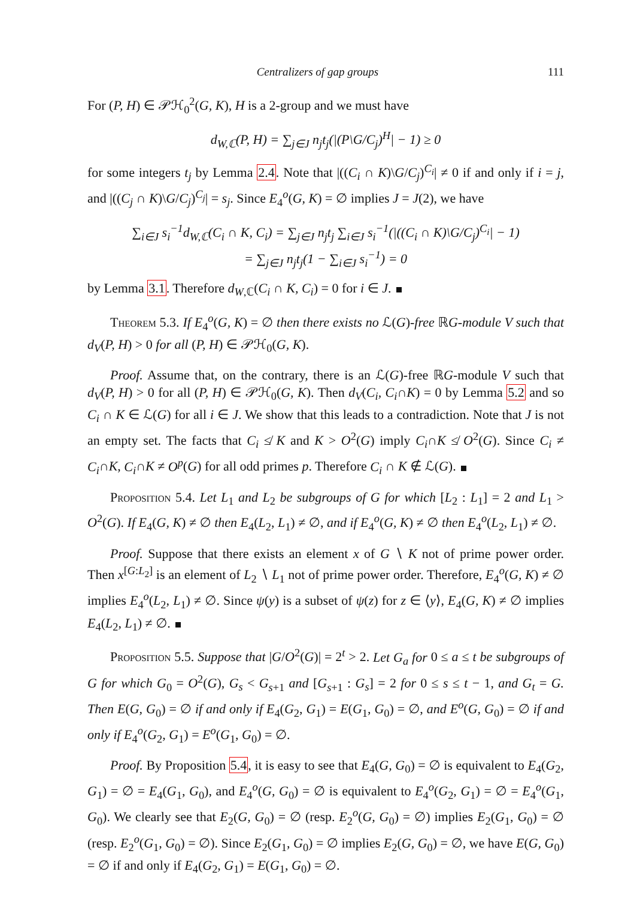Centralizers of gap groups 111
For (P, H) ∈ 𝒫ℋ<sub>0</sub><sup>2</sup>(G, K), H is a 2-group and we must have
d<sub>W,ℂ</sub>(P, H) = ∑<sub>j∈J</sub> n<sub>j</sub>t<sub>j</sub>(|(P\G/C<sub>j</sub>)<sup>H</sup>| − 1) ≥ 0
for some integers t<sub>j</sub> by Lemma 2.4. Note that |((C<sub>i</sub> ∩ K)\G/C<sub>j</sub>)<sup>C<sub>i</sub></sup>| ≠ 0 if and only if i = j, and |((C<sub>j</sub> ∩ K)\G/C<sub>j</sub>)<sup>C<sub>j</sub></sup>| = s<sub>j</sub>. Since E<sub>4</sub><sup>o</sup>(G, K) = ∅ implies J = J(2), we have
∑<sub>i∈J</sub> s<sub>i</sub><sup>−1</sup>d<sub>W,ℂ</sub>(C<sub>i</sub> ∩ K, C<sub>i</sub>) = ∑<sub>j∈J</sub> n<sub>j</sub>t<sub>j</sub> ∑<sub>i∈J</sub> s<sub>i</sub><sup>−1</sup>(|((C<sub>i</sub> ∩ K)\G/C<sub>j</sub>)<sup>C<sub>i</sub></sup>| − 1)
= ∑<sub>j∈J</sub> n<sub>j</sub>t<sub>j</sub>(1 − ∑<sub>i∈J</sub> s<sub>i</sub><sup>−1</sup>) = 0
by Lemma 3.1. Therefore d<sub>W,ℂ</sub>(C<sub>i</sub> ∩ K, C<sub>i</sub>) = 0 for i ∈ J.
Theorem 5.3. If E<sub>4</sub><sup>o</sup>(G, K) = ∅ then there exists no ℒ(G)-free ℝG-module V such that d<sub>V</sub>(P, H) > 0 for all (P, H) ∈ 𝒫ℋ<sub>0</sub>(G, K).
Proof. Assume that, on the contrary, there is an ℒ(G)-free ℝG-module V such that d<sub>V</sub>(P, H) > 0 for all (P, H) ∈ 𝒫ℋ<sub>0</sub>(G, K). Then d<sub>V</sub>(C<sub>i</sub>, C<sub>i</sub>∩K) = 0 by Lemma 5.2 and so C<sub>i</sub> ∩ K ∈ ℒ(G) for all i ∈ J. We show that this leads to a contradiction. Note that J is not an empty set. The facts that C<sub>i</sub> ≰ K and K > O<sup>2</sup>(G) imply C<sub>i</sub>∩K ≰ O<sup>2</sup>(G). Since C<sub>i</sub> ≠ C<sub>i</sub>∩K, C<sub>i</sub>∩K ≠ O<sup>p</sup>(G) for all odd primes p. Therefore C<sub>i</sub> ∩ K ∉ ℒ(G).
Proposition 5.4. Let L<sub>1</sub> and L<sub>2</sub> be subgroups of G for which [L<sub>2</sub> : L<sub>1</sub>] = 2 and L<sub>1</sub> > O<sup>2</sup>(G). If E<sub>4</sub>(G, K) ≠ ∅ then E<sub>4</sub>(L<sub>2</sub>, L<sub>1</sub>) ≠ ∅, and if E<sub>4</sub><sup>o</sup>(G, K) ≠ ∅ then E<sub>4</sub><sup>o</sup>(L<sub>2</sub>, L<sub>1</sub>) ≠ ∅.
Proof. Suppose that there exists an element x of G ∖ K not of prime power order. Then x<sup>[G:L<sub>2</sub>]</sup> is an element of L<sub>2</sub> ∖ L<sub>1</sub> not of prime power order. Therefore, E<sub>4</sub><sup>o</sup>(G, K) ≠ ∅ implies E<sub>4</sub><sup>o</sup>(L<sub>2</sub>, L<sub>1</sub>) ≠ ∅. Since ψ(y) is a subset of ψ(z) for z ∈ ⟨y⟩, E<sub>4</sub>(G, K) ≠ ∅ implies E<sub>4</sub>(L<sub>2</sub>, L<sub>1</sub>) ≠ ∅.
Proposition 5.5. Suppose that |G/O<sup>2</sup>(G)| = 2<sup>t</sup> > 2. Let G<sub>a</sub> for 0 ≤ a ≤ t be subgroups of G for which G<sub>0</sub> = O<sup>2</sup>(G), G<sub>s</sub> < G<sub>s+1</sub> and [G<sub>s+1</sub> : G<sub>s</sub>] = 2 for 0 ≤ s ≤ t − 1, and G<sub>t</sub> = G. Then E(G, G<sub>0</sub>) = ∅ if and only if E<sub>4</sub>(G<sub>2</sub>, G<sub>1</sub>) = E(G<sub>1</sub>, G<sub>0</sub>) = ∅, and E<sup>o</sup>(G, G<sub>0</sub>) = ∅ if and only if E<sub>4</sub><sup>o</sup>(G<sub>2</sub>, G<sub>1</sub>) = E<sup>o</sup>(G<sub>1</sub>, G<sub>0</sub>) = ∅.
Proof. By Proposition 5.4, it is easy to see that E<sub>4</sub>(G, G<sub>0</sub>) = ∅ is equivalent to E<sub>4</sub>(G<sub>2</sub>, G<sub>1</sub>) = ∅ = E<sub>4</sub>(G<sub>1</sub>, G<sub>0</sub>), and E<sub>4</sub><sup>o</sup>(G, G<sub>0</sub>) = ∅ is equivalent to E<sub>4</sub><sup>o</sup>(G<sub>2</sub>, G<sub>1</sub>) = ∅ = E<sub>4</sub><sup>o</sup>(G<sub>1</sub>, G<sub>0</sub>). We clearly see that E<sub>2</sub>(G, G<sub>0</sub>) = ∅ (resp. E<sub>2</sub><sup>o</sup>(G, G<sub>0</sub>) = ∅) implies E<sub>2</sub>(G<sub>1</sub>, G<sub>0</sub>) = ∅ (resp. E<sub>2</sub><sup>o</sup>(G<sub>1</sub>, G<sub>0</sub>) = ∅). Since E<sub>2</sub>(G<sub>1</sub>, G<sub>0</sub>) = ∅ implies E<sub>2</sub>(G, G<sub>0</sub>) = ∅, we have E(G, G<sub>0</sub>) = ∅ if and only if E<sub>4</sub>(G<sub>2</sub>, G<sub>1</sub>) = E(G<sub>1</sub>, G<sub>0</sub>) = ∅.